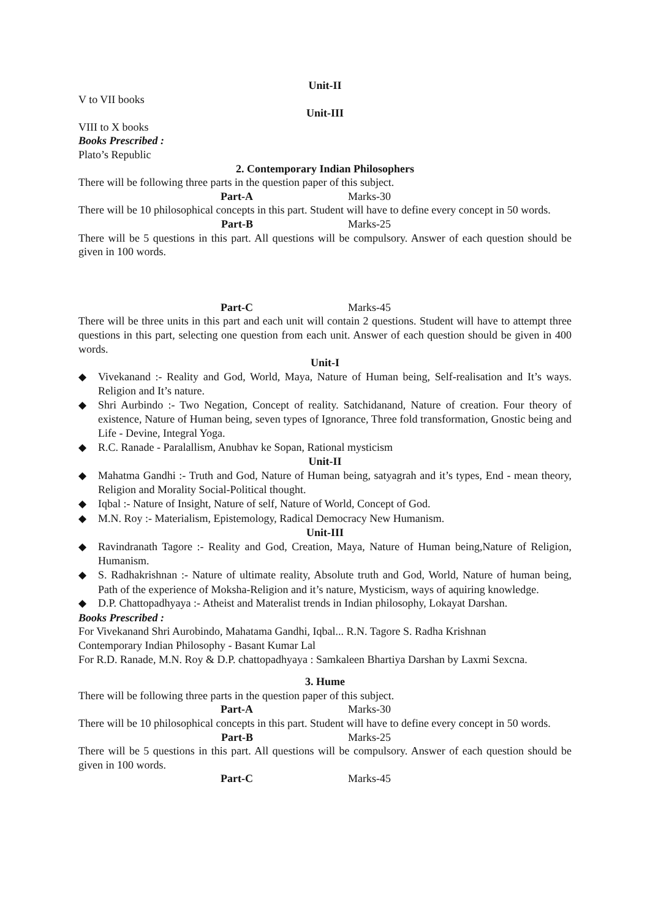Unit-II
V to VII books
Unit-III
VIII to X books
Books Prescribed :
Plato’s Republic
2. Contemporary Indian Philosophers
There will be following three parts in the question paper of this subject.
Part-A Marks-30
There will be 10 philosophical concepts in this part. Student will have to define every concept in 50 words.
Part-B Marks-25
There will be 5 questions in this part. All questions will be compulsory. Answer of each question should be given in 100 words.
Part-C Marks-45
There will be three units in this part and each unit will contain 2 questions. Student will have to attempt three questions in this part, selecting one question from each unit. Answer of each question should be given in 400 words.
Unit-I
Vivekanand :- Reality and God, World, Maya, Nature of Human being, Self-realisation and It’s ways. Religion and It’s nature.
Shri Aurbindo :- Two Negation, Concept of reality. Satchidanand, Nature of creation. Four theory of existence, Nature of Human being, seven types of Ignorance, Three fold transformation, Gnostic being and Life - Devine, Integral Yoga.
R.C. Ranade - Paralallism, Anubhav ke Sopan, Rational mysticism
Unit-II
Mahatma Gandhi :- Truth and God, Nature of Human being, satyagrah and it’s types, End - mean theory, Religion and Morality Social-Political thought.
Iqbal :- Nature of Insight, Nature of self, Nature of World, Concept of God.
M.N. Roy :- Materialism, Epistemology, Radical Democracy New Humanism.
Unit-III
Ravindranath Tagore :- Reality and God, Creation, Maya, Nature of Human being,Nature of Religion, Humanism.
S. Radhakrishnan :- Nature of ultimate reality, Absolute truth and God, World, Nature of human being, Path of the experience of Moksha-Religion and it’s nature, Mysticism, ways of aquiring knowledge.
D.P. Chattopadhyaya :- Atheist and Materalist trends in Indian philosophy, Lokayat Darshan.
Books Prescribed :
For Vivekanand Shri Aurobindo, Mahatama Gandhi, Iqbal... R.N. Tagore S. Radha Krishnan
Contemporary Indian Philosophy - Basant Kumar Lal
For R.D. Ranade, M.N. Roy & D.P. chattopadhyaya : Samkaleen Bhartiya Darshan by Laxmi Sexcna.
3. Hume
There will be following three parts in the question paper of this subject.
Part-A Marks-30
There will be 10 philosophical concepts in this part. Student will have to define every concept in 50 words.
Part-B Marks-25
There will be 5 questions in this part. All questions will be compulsory. Answer of each question should be given in 100 words.
Part-C Marks-45